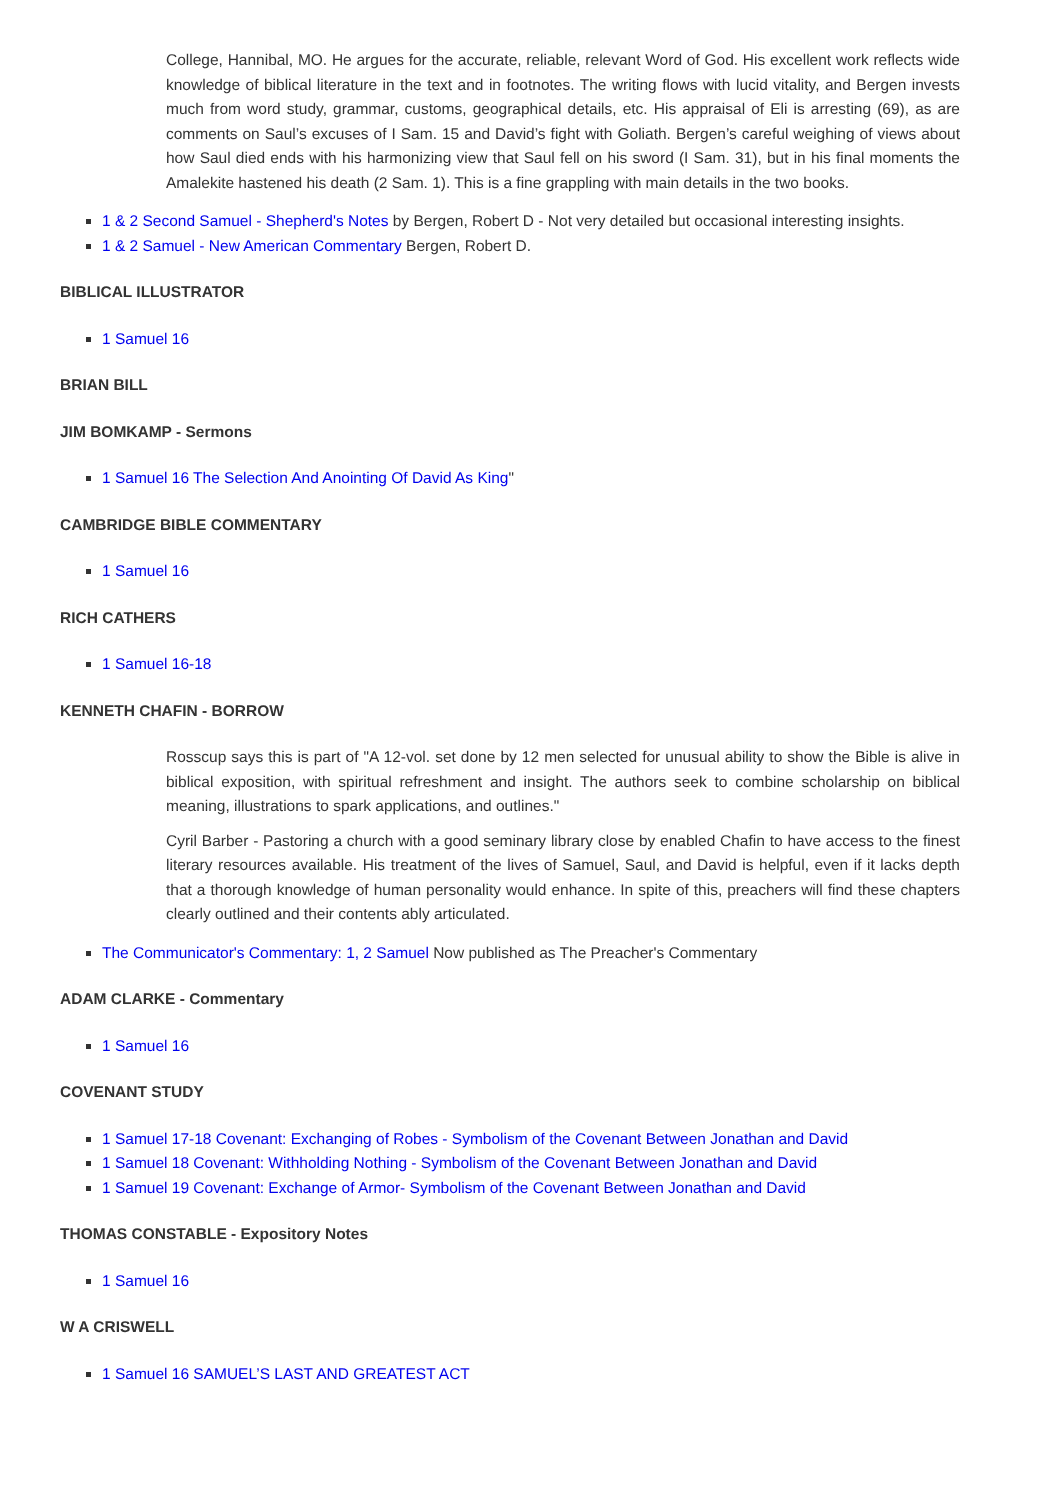College, Hannibal, MO. He argues for the accurate, reliable, relevant Word of God. His excellent work reflects wide knowledge of biblical literature in the text and in footnotes. The writing flows with lucid vitality, and Bergen invests much from word study, grammar, customs, geographical details, etc. His appraisal of Eli is arresting (69), as are comments on Saul’s excuses of I Sam. 15 and David’s fight with Goliath. Bergen’s careful weighing of views about how Saul died ends with his harmonizing view that Saul fell on his sword (I Sam. 31), but in his final moments the Amalekite hastened his death (2 Sam. 1). This is a fine grappling with main details in the two books.
1 & 2 Second Samuel - Shepherd's Notes by Bergen, Robert D - Not very detailed but occasional interesting insights.
1 & 2 Samuel - New American Commentary Bergen, Robert D.
BIBLICAL ILLUSTRATOR
1 Samuel 16
BRIAN BILL
JIM BOMKAMP - Sermons
1 Samuel 16 The Selection And Anointing Of David As King"
CAMBRIDGE BIBLE COMMENTARY
1 Samuel 16
RICH CATHERS
1 Samuel 16-18
KENNETH CHAFIN - BORROW
Rosscup says this is part of "A 12-vol. set done by 12 men selected for unusual ability to show the Bible is alive in biblical exposition, with spiritual refreshment and insight. The authors seek to combine scholarship on biblical meaning, illustrations to spark applications, and outlines."
Cyril Barber - Pastoring a church with a good seminary library close by enabled Chafin to have access to the finest literary resources available. His treatment of the lives of Samuel, Saul, and David is helpful, even if it lacks depth that a thorough knowledge of human personality would enhance. In spite of this, preachers will find these chapters clearly outlined and their contents ably articulated.
The Communicator's Commentary: 1, 2 Samuel Now published as The Preacher's Commentary
ADAM CLARKE - Commentary
1 Samuel 16
COVENANT STUDY
1 Samuel 17-18 Covenant: Exchanging of Robes - Symbolism of the Covenant Between Jonathan and David
1 Samuel 18 Covenant: Withholding Nothing - Symbolism of the Covenant Between Jonathan and David
1 Samuel 19 Covenant: Exchange of Armor- Symbolism of the Covenant Between Jonathan and David
THOMAS CONSTABLE - Expository Notes
1 Samuel 16
W A CRISWELL
1 Samuel 16 SAMUEL’S LAST AND GREATEST ACT